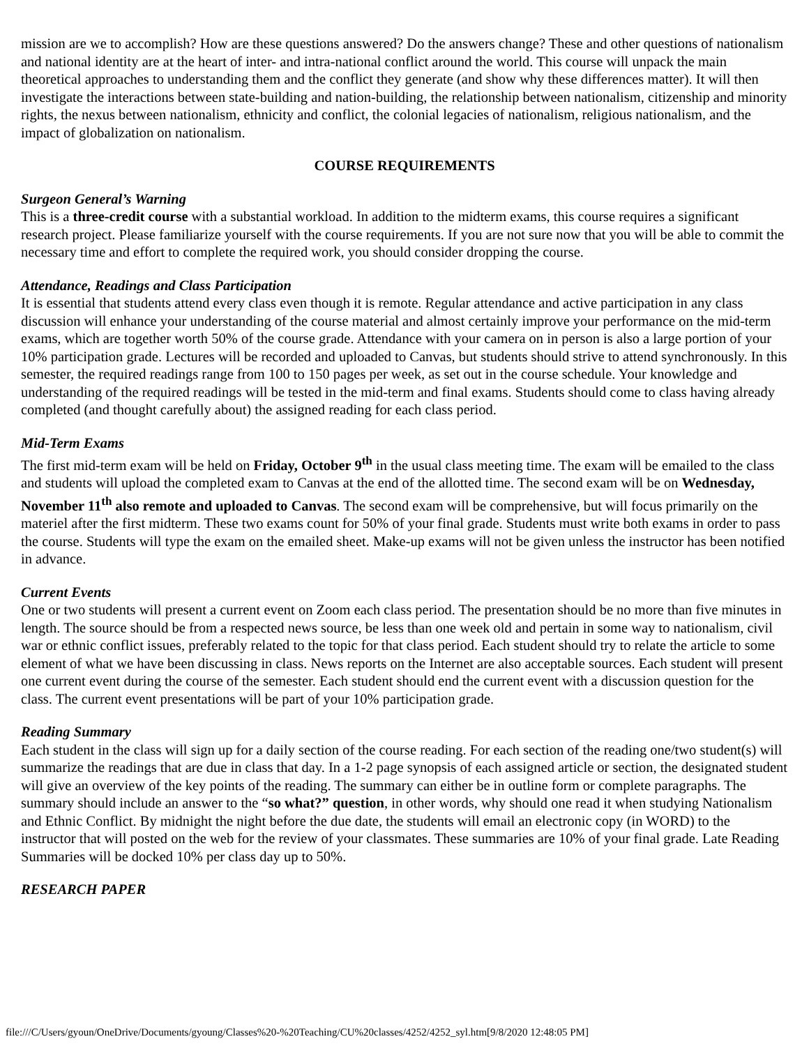mission are we to accomplish? How are these questions answered? Do the answers change? These and other questions of nationalism and national identity are at the heart of inter- and intra-national conflict around the world. This course will unpack the main theoretical approaches to understanding them and the conflict they generate (and show why these differences matter). It will then investigate the interactions between state-building and nation-building, the relationship between nationalism, citizenship and minority rights, the nexus between nationalism, ethnicity and conflict, the colonial legacies of nationalism, religious nationalism, and the impact of globalization on nationalism.
COURSE REQUIREMENTS
Surgeon General’s Warning
This is a three-credit course with a substantial workload. In addition to the midterm exams, this course requires a significant research project. Please familiarize yourself with the course requirements. If you are not sure now that you will be able to commit the necessary time and effort to complete the required work, you should consider dropping the course.
Attendance, Readings and Class Participation
It is essential that students attend every class even though it is remote. Regular attendance and active participation in any class discussion will enhance your understanding of the course material and almost certainly improve your performance on the mid-term exams, which are together worth 50% of the course grade. Attendance with your camera on in person is also a large portion of your 10% participation grade. Lectures will be recorded and uploaded to Canvas, but students should strive to attend synchronously. In this semester, the required readings range from 100 to 150 pages per week, as set out in the course schedule. Your knowledge and understanding of the required readings will be tested in the mid-term and final exams. Students should come to class having already completed (and thought carefully about) the assigned reading for each class period.
Mid-Term Exams
The first mid-term exam will be held on Friday, October 9<sup>th</sup> in the usual class meeting time. The exam will be emailed to the class and students will upload the completed exam to Canvas at the end of the allotted time. The second exam will be on Wednesday, November 11<sup>th</sup> also remote and uploaded to Canvas. The second exam will be comprehensive, but will focus primarily on the materiel after the first midterm. These two exams count for 50% of your final grade. Students must write both exams in order to pass the course. Students will type the exam on the emailed sheet. Make-up exams will not be given unless the instructor has been notified in advance.
Current Events
One or two students will present a current event on Zoom each class period. The presentation should be no more than five minutes in length. The source should be from a respected news source, be less than one week old and pertain in some way to nationalism, civil war or ethnic conflict issues, preferably related to the topic for that class period. Each student should try to relate the article to some element of what we have been discussing in class. News reports on the Internet are also acceptable sources. Each student will present one current event during the course of the semester. Each student should end the current event with a discussion question for the class. The current event presentations will be part of your 10% participation grade.
Reading Summary
Each student in the class will sign up for a daily section of the course reading. For each section of the reading one/two student(s) will summarize the readings that are due in class that day. In a 1-2 page synopsis of each assigned article or section, the designated student will give an overview of the key points of the reading. The summary can either be in outline form or complete paragraphs. The summary should include an answer to the “so what?” question, in other words, why should one read it when studying Nationalism and Ethnic Conflict. By midnight the night before the due date, the students will email an electronic copy (in WORD) to the instructor that will posted on the web for the review of your classmates. These summaries are 10% of your final grade. Late Reading Summaries will be docked 10% per class day up to 50%.
RESEARCH PAPER
file:///C/Users/gyoun/OneDrive/Documents/gyoung/Classes%20-%20Teaching/CU%20classes/4252/4252_syl.htm[9/8/2020 12:48:05 PM]